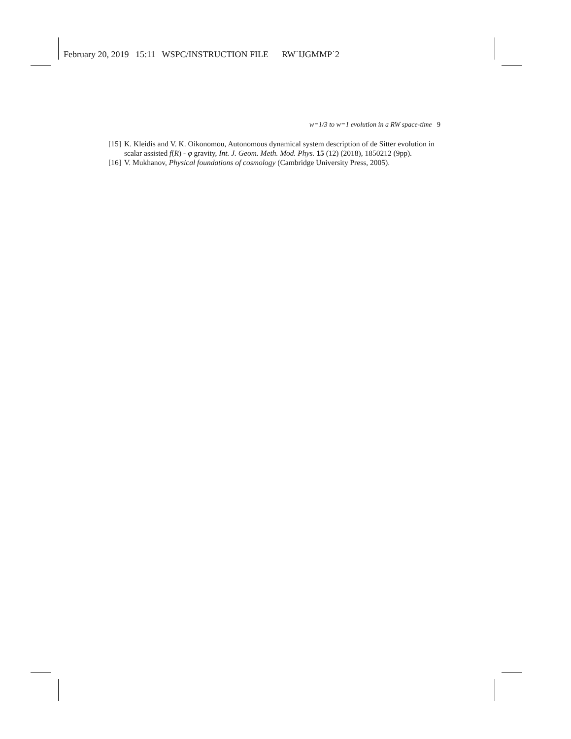February 20, 2019 15:11 WSPC/INSTRUCTION FILE RW˙IJGMMP˙2
w=1/3 to w=1 evolution in a RW space-time 9
[15] K. Kleidis and V. K. Oikonomou, Autonomous dynamical system description of de Sitter evolution in scalar assisted f(R) - φ gravity, Int. J. Geom. Meth. Mod. Phys. 15 (12) (2018), 1850212 (9pp).
[16] V. Mukhanov, Physical foundations of cosmology (Cambridge University Press, 2005).